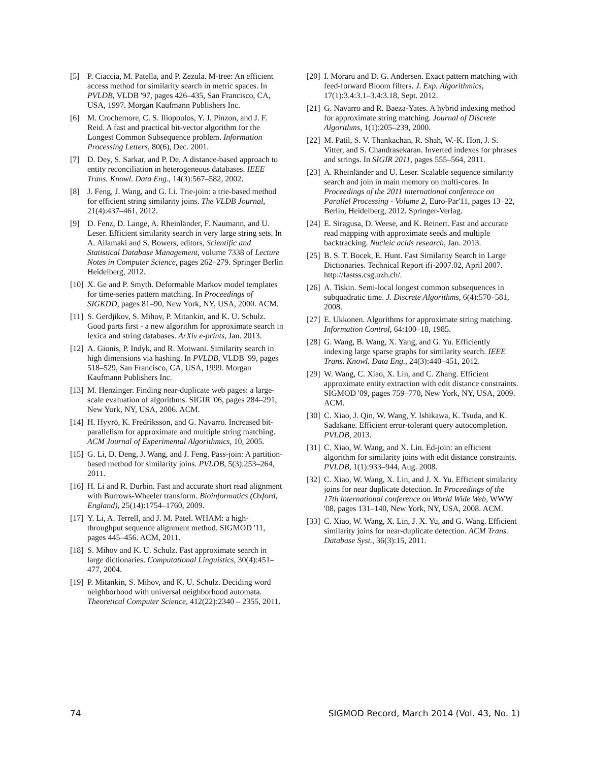[5] P. Ciaccia, M. Patella, and P. Zezula. M-tree: An efficient access method for similarity search in metric spaces. In PVLDB, VLDB '97, pages 426–435, San Francisco, CA, USA, 1997. Morgan Kaufmann Publishers Inc.
[6] M. Crochemore, C. S. Iliopoulos, Y. J. Pinzon, and J. F. Reid. A fast and practical bit-vector algorithm for the Longest Common Subsequence problem. Information Processing Letters, 80(6), Dec. 2001.
[7] D. Dey, S. Sarkar, and P. De. A distance-based approach to entity reconciliation in heterogeneous databases. IEEE Trans. Knowl. Data Eng., 14(3):567–582, 2002.
[8] J. Feng, J. Wang, and G. Li. Trie-join: a trie-based method for efficient string similarity joins. The VLDB Journal, 21(4):437–461, 2012.
[9] D. Fenz, D. Lange, A. Rheinländer, F. Naumann, and U. Leser. Efficient similarity search in very large string sets. In A. Ailamaki and S. Bowers, editors, Scientific and Statistical Database Management, volume 7338 of Lecture Notes in Computer Science, pages 262–279. Springer Berlin Heidelberg, 2012.
[10] X. Ge and P. Smyth. Deformable Markov model templates for time-series pattern matching. In Proceedings of SIGKDD, pages 81–90, New York, NY, USA, 2000. ACM.
[11] S. Gerdjikov, S. Mihov, P. Mitankin, and K. U. Schulz. Good parts first - a new algorithm for approximate search in lexica and string databases. ArXiv e-prints, Jan. 2013.
[12] A. Gionis, P. Indyk, and R. Motwani. Similarity search in high dimensions via hashing. In PVLDB, VLDB '99, pages 518–529, San Francisco, CA, USA, 1999. Morgan Kaufmann Publishers Inc.
[13] M. Henzinger. Finding near-duplicate web pages: a large-scale evaluation of algorithms. SIGIR '06, pages 284–291, New York, NY, USA, 2006. ACM.
[14] H. Hyyrö, K. Fredriksson, and G. Navarro. Increased bit-parallelism for approximate and multiple string matching. ACM Journal of Experimental Algorithmics, 10, 2005.
[15] G. Li, D. Deng, J. Wang, and J. Feng. Pass-join: A partition-based method for similarity joins. PVLDB, 5(3):253–264, 2011.
[16] H. Li and R. Durbin. Fast and accurate short read alignment with Burrows-Wheeler transform. Bioinformatics (Oxford, England), 25(14):1754–1760, 2009.
[17] Y. Li, A. Terrell, and J. M. Patel. WHAM: a high-throughput sequence alignment method. SIGMOD '11, pages 445–456. ACM, 2011.
[18] S. Mihov and K. U. Schulz. Fast approximate search in large dictionaries. Computational Linguistics, 30(4):451–477, 2004.
[19] P. Mitankin, S. Mihov, and K. U. Schulz. Deciding word neighborhood with universal neighborhood automata. Theoretical Computer Science, 412(22):2340 – 2355, 2011.
[20] I. Moraru and D. G. Andersen. Exact pattern matching with feed-forward Bloom filters. J. Exp. Algorithmics, 17(1):3.4:3.1–3.4:3.18, Sept. 2012.
[21] G. Navarro and R. Baeza-Yates. A hybrid indexing method for approximate string matching. Journal of Discrete Algorithms, 1(1):205–239, 2000.
[22] M. Patil, S. V. Thankachan, R. Shah, W.-K. Hon, J. S. Vitter, and S. Chandrasekaran. Inverted indexes for phrases and strings. In SIGIR 2011, pages 555–564, 2011.
[23] A. Rheinländer and U. Leser. Scalable sequence similarity search and join in main memory on multi-cores. In Proceedings of the 2011 international conference on Parallel Processing - Volume 2, Euro-Par'11, pages 13–22, Berlin, Heidelberg, 2012. Springer-Verlag.
[24] E. Siragusa, D. Weese, and K. Reinert. Fast and accurate read mapping with approximate seeds and multiple backtracking. Nucleic acids research, Jan. 2013.
[25] B. S. T. Bocek, E. Hunt. Fast Similarity Search in Large Dictionaries. Technical Report ifi-2007.02, April 2007. http://fastss.csg.uzh.ch/.
[26] A. Tiskin. Semi-local longest common subsequences in subquadratic time. J. Discrete Algorithms, 6(4):570–581, 2008.
[27] E. Ukkonen. Algorithms for approximate string matching. Information Control, 64:100–18, 1985.
[28] G. Wang, B. Wang, X. Yang, and G. Yu. Efficiently indexing large sparse graphs for similarity search. IEEE Trans. Knowl. Data Eng., 24(3):440–451, 2012.
[29] W. Wang, C. Xiao, X. Lin, and C. Zhang. Efficient approximate entity extraction with edit distance constraints. SIGMOD '09, pages 759–770, New York, NY, USA, 2009. ACM.
[30] C. Xiao, J. Qin, W. Wang, Y. Ishikawa, K. Tsuda, and K. Sadakane. Efficient error-tolerant query autocompletion. PVLDB, 2013.
[31] C. Xiao, W. Wang, and X. Lin. Ed-join: an efficient algorithm for similarity joins with edit distance constraints. PVLDB, 1(1):933–944, Aug. 2008.
[32] C. Xiao, W. Wang, X. Lin, and J. X. Yu. Efficient similarity joins for near duplicate detection. In Proceedings of the 17th international conference on World Wide Web, WWW '08, pages 131–140, New York, NY, USA, 2008. ACM.
[33] C. Xiao, W. Wang, X. Lin, J. X. Yu, and G. Wang. Efficient similarity joins for near-duplicate detection. ACM Trans. Database Syst., 36(3):15, 2011.
74 SIGMOD Record, March 2014 (Vol. 43, No. 1)